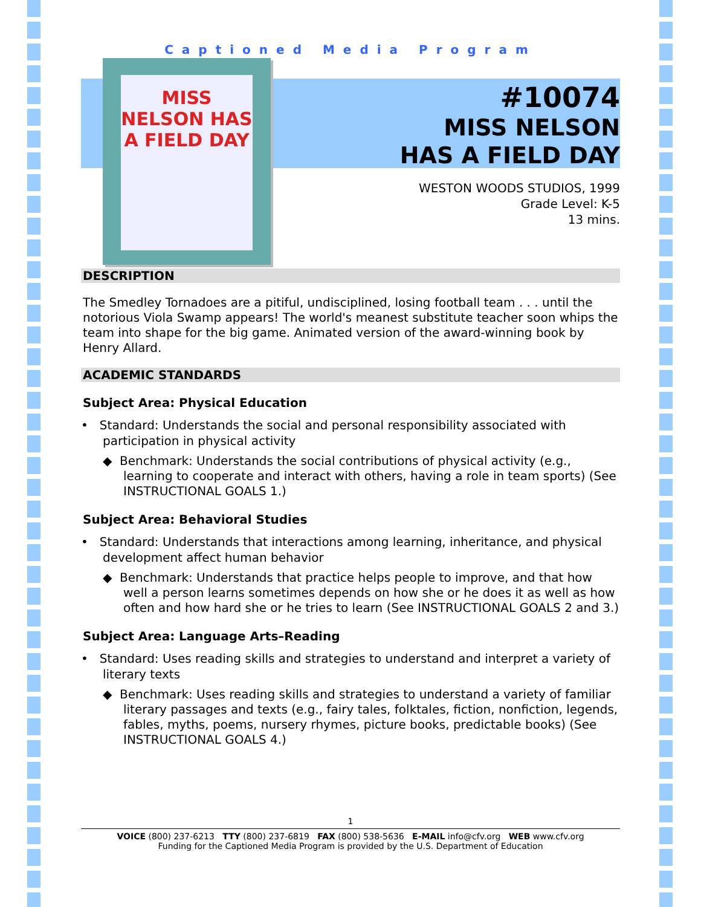Captioned Media Program
MISS NELSON HAS A FIELD DAY
#10074
MISS NELSON
HAS A FIELD DAY
WESTON WOODS STUDIOS, 1999
Grade Level: K-5
13 mins.
DESCRIPTION
The Smedley Tornadoes are a pitiful, undisciplined, losing football team . . . until the notorious Viola Swamp appears! The world's meanest substitute teacher soon whips the team into shape for the big game. Animated version of the award-winning book by Henry Allard.
ACADEMIC STANDARDS
Subject Area: Physical Education
• Standard: Understands the social and personal responsibility associated with participation in physical activity
◆ Benchmark: Understands the social contributions of physical activity (e.g., learning to cooperate and interact with others, having a role in team sports) (See INSTRUCTIONAL GOALS 1.)
Subject Area: Behavioral Studies
• Standard: Understands that interactions among learning, inheritance, and physical development affect human behavior
◆ Benchmark: Understands that practice helps people to improve, and that how well a person learns sometimes depends on how she or he does it as well as how often and how hard she or he tries to learn (See INSTRUCTIONAL GOALS 2 and 3.)
Subject Area: Language Arts–Reading
• Standard: Uses reading skills and strategies to understand and interpret a variety of literary texts
◆ Benchmark: Uses reading skills and strategies to understand a variety of familiar literary passages and texts (e.g., fairy tales, folktales, fiction, nonfiction, legends, fables, myths, poems, nursery rhymes, picture books, predictable books) (See INSTRUCTIONAL GOALS 4.)
1
VOICE (800) 237-6213 TTY (800) 237-6819 FAX (800) 538-5636 E-MAIL info@cfv.org WEB www.cfv.org
Funding for the Captioned Media Program is provided by the U.S. Department of Education